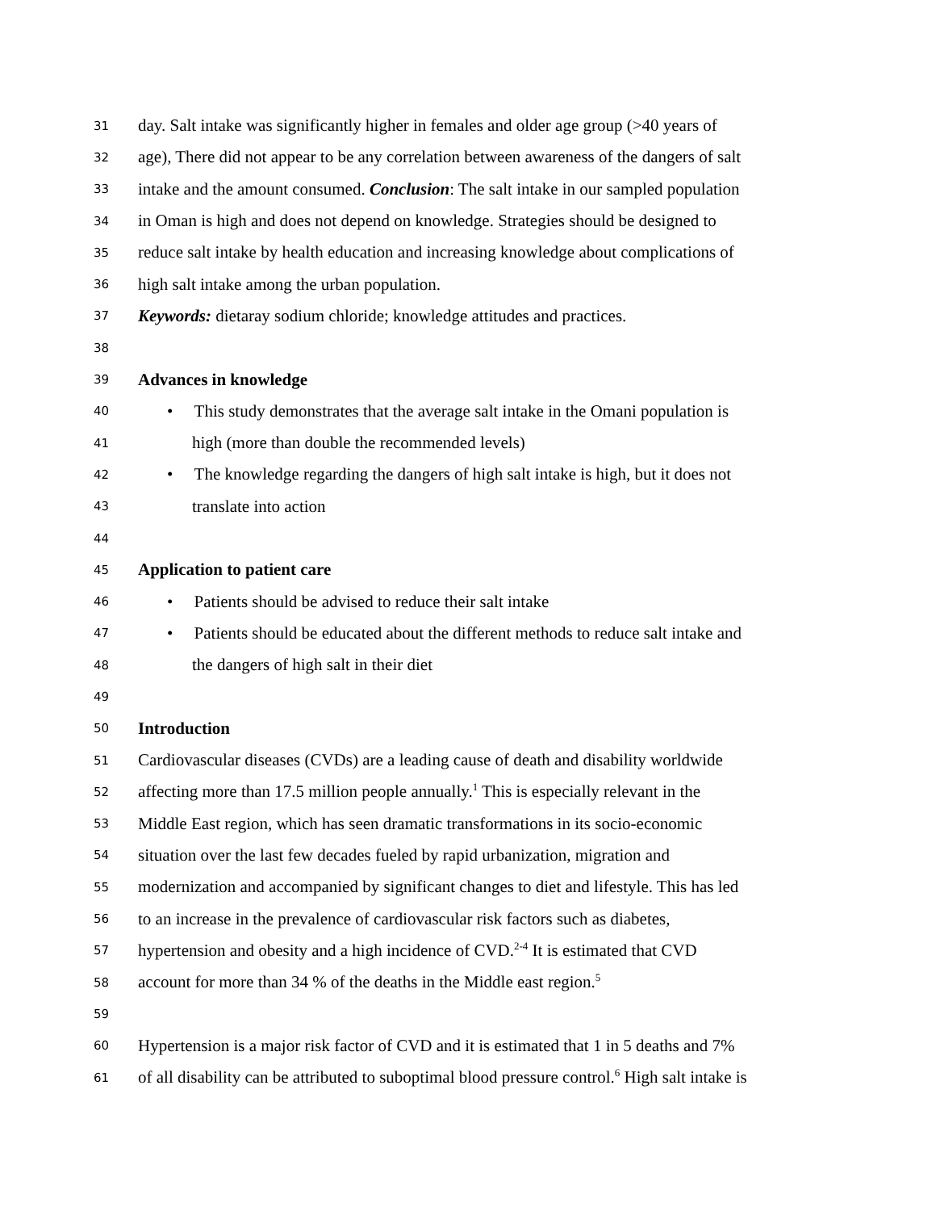31 day. Salt intake was significantly higher in females and older age group (>40 years of
32 age), There did not appear to be any correlation between awareness of the dangers of salt
33 intake and the amount consumed. Conclusion: The salt intake in our sampled population
34 in Oman is high and does not depend on knowledge. Strategies should be designed to
35 reduce salt intake by health education and increasing knowledge about complications of
36 high salt intake among the urban population.
37 Keywords: dietaray sodium chloride; knowledge attitudes and practices.
38
39 Advances in knowledge
40 • This study demonstrates that the average salt intake in the Omani population is
41 high (more than double the recommended levels)
42 • The knowledge regarding the dangers of high salt intake is high, but it does not
43 translate into action
44
45 Application to patient care
46 • Patients should be advised to reduce their salt intake
47 • Patients should be educated about the different methods to reduce salt intake and
48 the dangers of high salt in their diet
49
50 Introduction
51 Cardiovascular diseases (CVDs) are a leading cause of death and disability worldwide
52 affecting more than 17.5 million people annually.<sup>1</sup> This is especially relevant in the
53 Middle East region, which has seen dramatic transformations in its socio-economic
54 situation over the last few decades fueled by rapid urbanization, migration and
55 modernization and accompanied by significant changes to diet and lifestyle. This has led
56 to an increase in the prevalence of cardiovascular risk factors such as diabetes,
57 hypertension and obesity and a high incidence of CVD.<sup>2-4</sup> It is estimated that CVD
58 account for more than 34 % of the deaths in the Middle east region.<sup>5</sup>
59
60 Hypertension is a major risk factor of CVD and it is estimated that 1 in 5 deaths and 7%
61 of all disability can be attributed to suboptimal blood pressure control.<sup>6</sup> High salt intake is